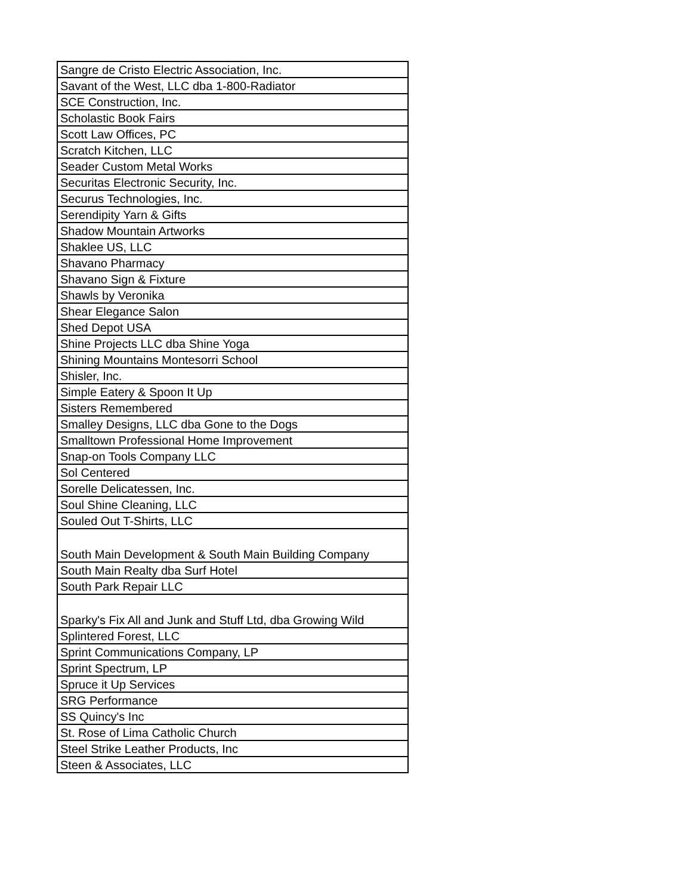| Sangre de Cristo Electric Association, Inc. |
| Savant of the West, LLC dba 1-800-Radiator |
| SCE Construction, Inc. |
| Scholastic Book Fairs |
| Scott Law Offices, PC |
| Scratch Kitchen, LLC |
| Seader Custom Metal Works |
| Securitas Electronic Security, Inc. |
| Securus Technologies, Inc. |
| Serendipity Yarn & Gifts |
| Shadow Mountain Artworks |
| Shaklee US, LLC |
| Shavano Pharmacy |
| Shavano Sign & Fixture |
| Shawls by Veronika |
| Shear Elegance Salon |
| Shed Depot USA |
| Shine Projects LLC dba Shine Yoga |
| Shining Mountains Montesorri School |
| Shisler, Inc. |
| Simple Eatery & Spoon It Up |
| Sisters Remembered |
| Smalley Designs, LLC dba Gone to the Dogs |
| Smalltown Professional Home Improvement |
| Snap-on Tools Company LLC |
| Sol Centered |
| Sorelle Delicatessen, Inc. |
| Soul Shine Cleaning, LLC |
| Souled Out T-Shirts, LLC |
| South Main Development & South Main Building Company |
| South Main Realty dba Surf Hotel |
| South Park Repair LLC |
| Sparky's Fix All and Junk and Stuff Ltd, dba Growing Wild |
| Splintered Forest, LLC |
| Sprint Communications Company, LP |
| Sprint Spectrum, LP |
| Spruce it Up Services |
| SRG Performance |
| SS Quincy's Inc |
| St. Rose of Lima Catholic Church |
| Steel Strike Leather Products, Inc |
| Steen & Associates, LLC |